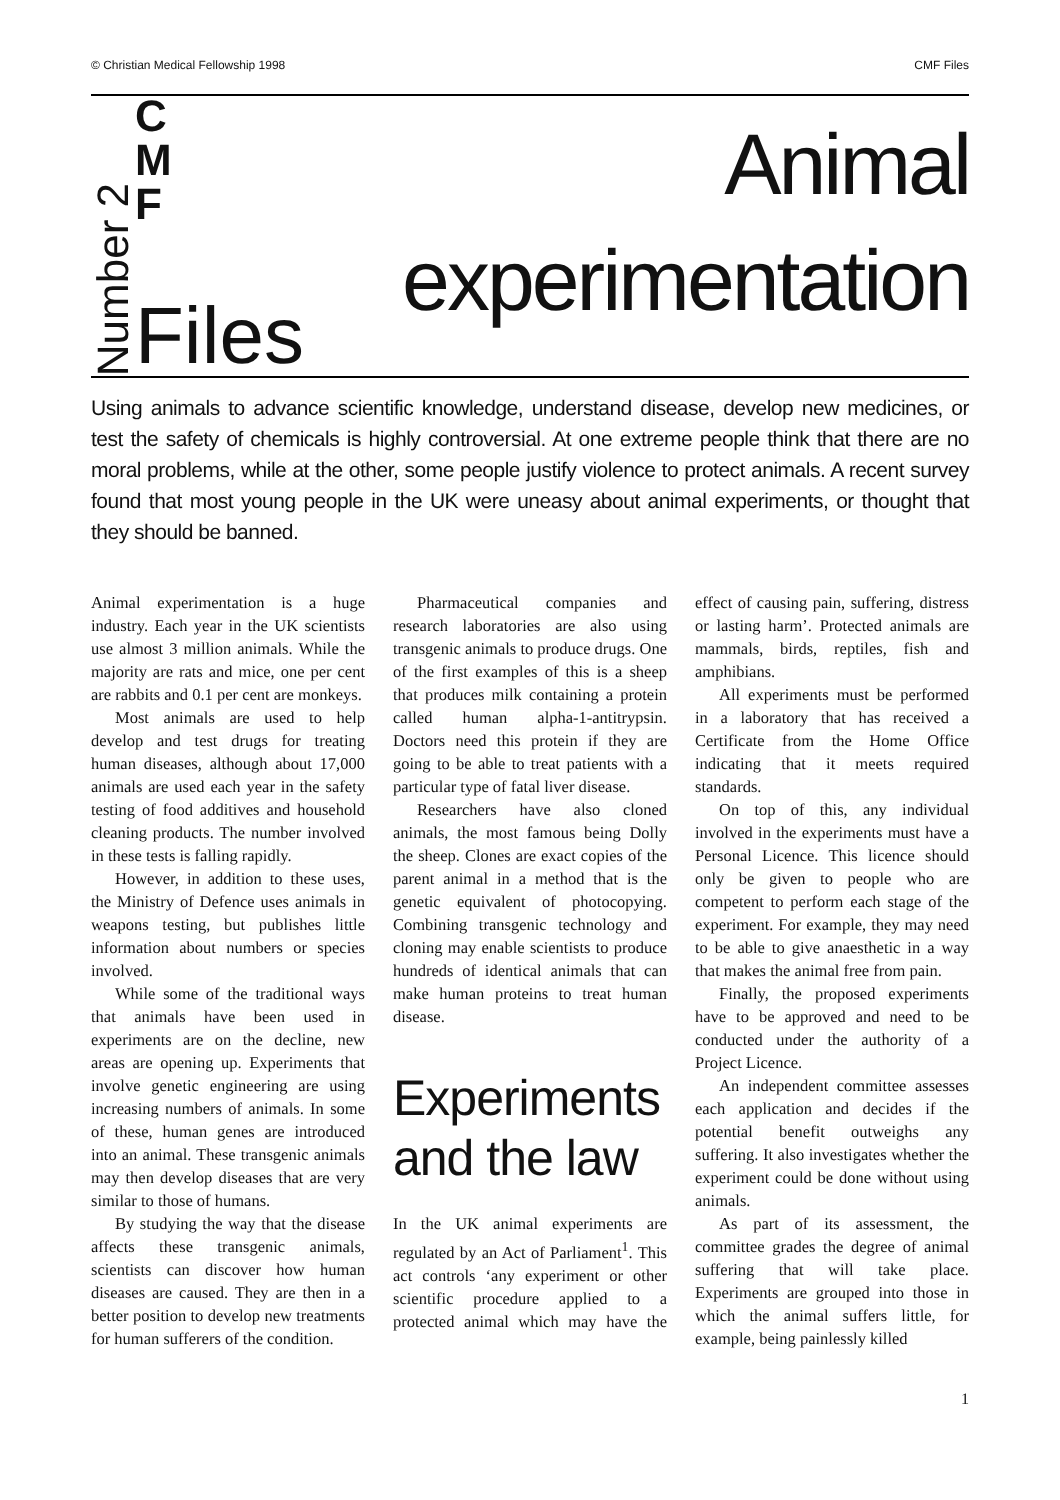© Christian Medical Fellowship 1998 CMF Files
Number 2
C
M
F
Files
Animal
experimentation
Using animals to advance scientific knowledge, understand disease, develop new medicines, or test the safety of chemicals is highly controversial. At one extreme people think that there are no moral problems, while at the other, some people justify violence to protect animals. A recent survey found that most young people in the UK were uneasy about animal experiments, or thought that they should be banned.
Animal experimentation is a huge industry. Each year in the UK scientists use almost 3 million animals. While the majority are rats and mice, one per cent are rabbits and 0.1 per cent are monkeys.
Most animals are used to help develop and test drugs for treating human diseases, although about 17,000 animals are used each year in the safety testing of food additives and household cleaning products. The number involved in these tests is falling rapidly.
However, in addition to these uses, the Ministry of Defence uses animals in weapons testing, but publishes little information about numbers or species involved.
While some of the traditional ways that animals have been used in experiments are on the decline, new areas are opening up. Experiments that involve genetic engineering are using increasing numbers of animals. In some of these, human genes are introduced into an animal. These transgenic animals may then develop diseases that are very similar to those of humans.
By studying the way that the disease affects these transgenic animals, scientists can discover how human diseases are caused. They are then in a better position to develop new treatments for human sufferers of the condition.
Pharmaceutical companies and research laboratories are also using transgenic animals to produce drugs. One of the first examples of this is a sheep that produces milk containing a protein called human alpha-1-antitrypsin. Doctors need this protein if they are going to be able to treat patients with a particular type of fatal liver disease.
Researchers have also cloned animals, the most famous being Dolly the sheep. Clones are exact copies of the parent animal in a method that is the genetic equivalent of photocopying. Combining transgenic technology and cloning may enable scientists to produce hundreds of identical animals that can make human proteins to treat human disease.
Experiments and the law
In the UK animal experiments are regulated by an Act of Parliament<sup>1</sup>. This act controls ‘any experiment or other scientific procedure applied to a protected animal which may have the effect of causing pain, suffering, distress or lasting harm’. Protected animals are mammals, birds, reptiles, fish and amphibians.
All experiments must be performed in a laboratory that has received a Certificate from the Home Office indicating that it meets required standards.
On top of this, any individual involved in the experiments must have a Personal Licence. This licence should only be given to people who are competent to perform each stage of the experiment. For example, they may need to be able to give anaesthetic in a way that makes the animal free from pain.
Finally, the proposed experiments have to be approved and need to be conducted under the authority of a Project Licence.
An independent committee assesses each application and decides if the potential benefit outweighs any suffering. It also investigates whether the experiment could be done without using animals.
As part of its assessment, the committee grades the degree of animal suffering that will take place. Experiments are grouped into those in which the animal suffers little, for example, being painlessly killed
1